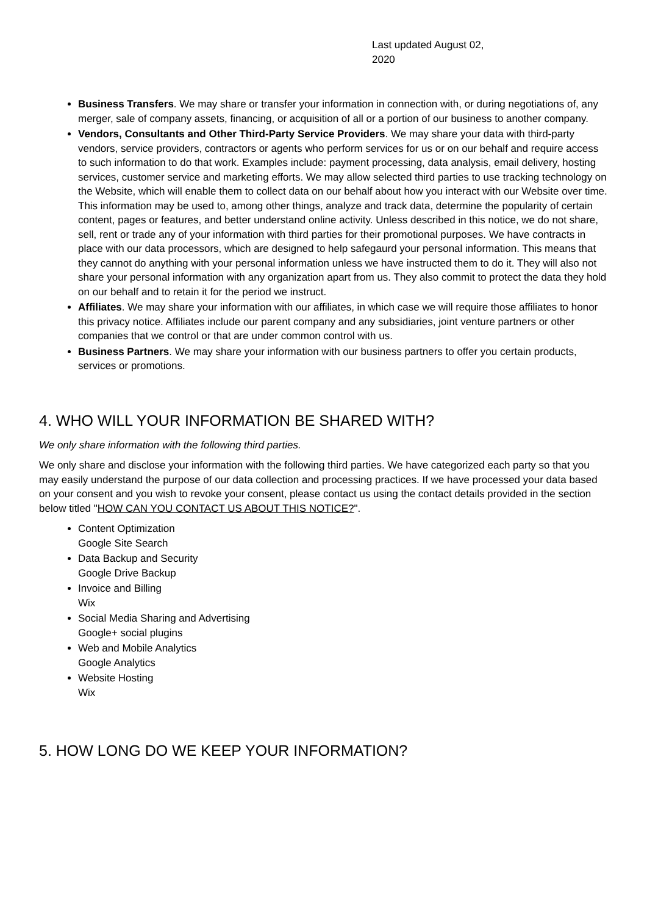Last updated August 02, 2020
Business Transfers. We may share or transfer your information in connection with, or during negotiations of, any merger, sale of company assets, financing, or acquisition of all or a portion of our business to another company.
Vendors, Consultants and Other Third-Party Service Providers. We may share your data with third-party vendors, service providers, contractors or agents who perform services for us or on our behalf and require access to such information to do that work. Examples include: payment processing, data analysis, email delivery, hosting services, customer service and marketing efforts. We may allow selected third parties to use tracking technology on the Website, which will enable them to collect data on our behalf about how you interact with our Website over time. This information may be used to, among other things, analyze and track data, determine the popularity of certain content, pages or features, and better understand online activity. Unless described in this notice, we do not share, sell, rent or trade any of your information with third parties for their promotional purposes. We have contracts in place with our data processors, which are designed to help safegaurd your personal information. This means that they cannot do anything with your personal information unless we have instructed them to do it. They will also not share your personal information with any organization apart from us. They also commit to protect the data they hold on our behalf and to retain it for the period we instruct.
Affiliates. We may share your information with our affiliates, in which case we will require those affiliates to honor this privacy notice. Affiliates include our parent company and any subsidiaries, joint venture partners or other companies that we control or that are under common control with us.
Business Partners. We may share your information with our business partners to offer you certain products, services or promotions.
4. WHO WILL YOUR INFORMATION BE SHARED WITH?
We only share information with the following third parties.
We only share and disclose your information with the following third parties. We have categorized each party so that you may easily understand the purpose of our data collection and processing practices. If we have processed your data based on your consent and you wish to revoke your consent, please contact us using the contact details provided in the section below titled "HOW CAN YOU CONTACT US ABOUT THIS NOTICE?".
Content Optimization
Google Site Search
Data Backup and Security
Google Drive Backup
Invoice and Billing
Wix
Social Media Sharing and Advertising
Google+ social plugins
Web and Mobile Analytics
Google Analytics
Website Hosting
Wix
5. HOW LONG DO WE KEEP YOUR INFORMATION?